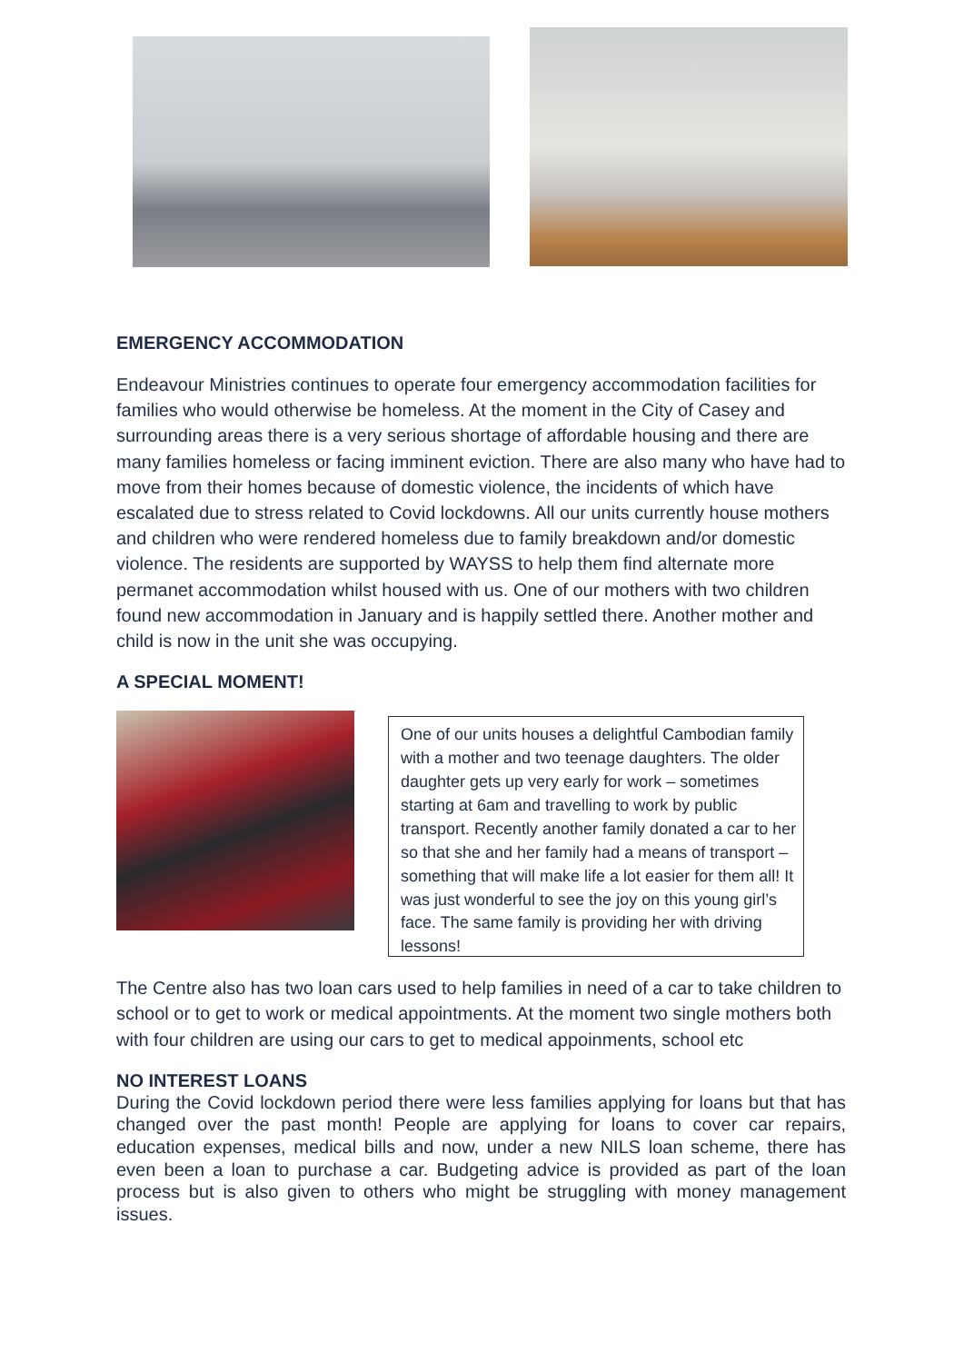EMERGENCY ACCOMMODATION
Endeavour Ministries continues to operate four emergency accommodation facilities for families who would otherwise be homeless. At the moment in the City of Casey and surrounding areas there is a very serious shortage of affordable housing and there are many families homeless or facing imminent eviction. There are also many who have had to move from their homes because of domestic violence, the incidents of which have escalated due to stress related to Covid lockdowns. All our units currently house mothers and children who were rendered homeless due to family breakdown and/or domestic violence. The residents are supported by WAYSS to help them find alternate more permanet accommodation whilst housed with us. One of our mothers with two children found new accommodation in January and is happily settled there. Another mother and child is now in the unit she was occupying.
A SPECIAL MOMENT!
One of our units houses a delightful Cambodian family with a mother and two teenage daughters. The older daughter gets up very early for work – sometimes starting at 6am and travelling to work by public transport. Recently another family donated a car to her so that she and her family had a means of transport – something that will make life a lot easier for them all! It was just wonderful to see the joy on this young girl’s face. The same family is providing her with driving lessons!
The Centre also has two loan cars used to help families in need of a car to take children to school or to get to work or medical appointments. At the moment two single mothers both with four children are using our cars to get to medical appoinments, school etc
NO INTEREST LOANS
During the Covid lockdown period there were less families applying for loans but that has changed over the past month! People are applying for loans to cover car repairs, education expenses, medical bills and now, under a new NILS loan scheme, there has even been a loan to purchase a car. Budgeting advice is provided as part of the loan process but is also given to others who might be struggling with money management issues.